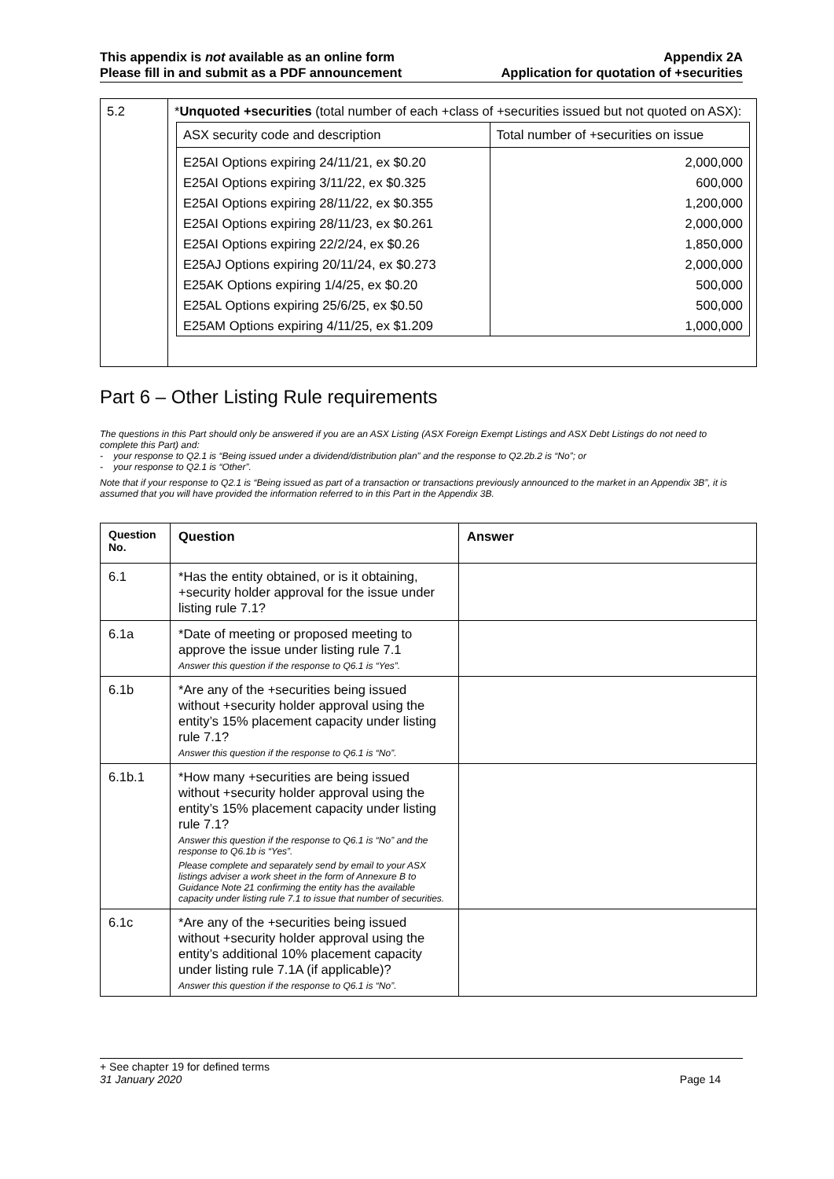This appendix is not available as an online form
Please fill in and submit as a PDF announcement
Appendix 2A
Application for quotation of +securities
| 5.2 | * Unquoted +securities (total number of each +class of +securities issued but not quoted on ASX): / ASX security code and description / Total number of +securities on issue / / --- / --- / / E25AI Options expiring 24/11/21, ex $0.20 / 2,000,000 / / E25AI Options expiring 3/11/22, ex $0.325 / 600,000 / / E25AI Options expiring 28/11/22, ex $0.355 / 1,200,000 / / E25AI Options expiring 28/11/23, ex $0.261 / 2,000,000 / / E25AI Options expiring 22/2/24, ex $0.26 / 1,850,000 / / E25AJ Options expiring 20/11/24, ex $0.273 / 2,000,000 / / E25AK Options expiring 1/4/25, ex $0.20 / 500,000 / / E25AL Options expiring 25/6/25, ex $0.50 / 500,000 / / E25AM Options expiring 4/11/25, ex $1.209 / 1,000,000 / |
Part 6 – Other Listing Rule requirements
The questions in this Part should only be answered if you are an ASX Listing (ASX Foreign Exempt Listings and ASX Debt Listings do not need to complete this Part) and:
- your response to Q2.1 is “Being issued under a dividend/distribution plan” and the response to Q2.2b.2 is “No”; or
- your response to Q2.1 is “Other”.
Note that if your response to Q2.1 is “Being issued as part of a transaction or transactions previously announced to the market in an Appendix 3B”, it is assumed that you will have provided the information referred to in this Part in the Appendix 3B.
| Question No. | Question | Answer |
| --- | --- | --- |
| 6.1 | *Has the entity obtained, or is it obtaining, +security holder approval for the issue under listing rule 7.1? | |
| 6.1a | *Date of meeting or proposed meeting to approve the issue under listing rule 7.1 Answer this question if the response to Q6.1 is “Yes”. | |
| 6.1b | *Are any of the +securities being issued without +security holder approval using the entity’s 15% placement capacity under listing rule 7.1? Answer this question if the response to Q6.1 is “No”. | |
| 6.1b.1 | *How many +securities are being issued without +security holder approval using the entity’s 15% placement capacity under listing rule 7.1? Answer this question if the response to Q6.1 is “No” and the response to Q6.1b is “Yes”. Please complete and separately send by email to your ASX listings adviser a work sheet in the form of Annexure B to Guidance Note 21 confirming the entity has the available capacity under listing rule 7.1 to issue that number of securities. | |
| 6.1c | *Are any of the +securities being issued without +security holder approval using the entity’s additional 10% placement capacity under listing rule 7.1A (if applicable)? Answer this question if the response to Q6.1 is “No”. | |
+ See chapter 19 for defined terms
31 January 2020 Page 14